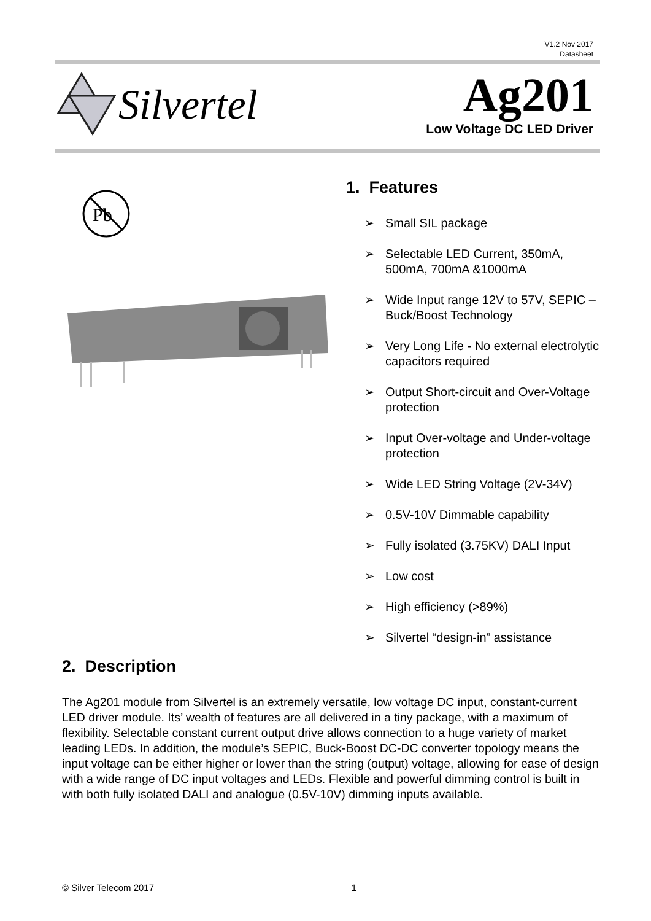V1.2 Nov 2017
Datasheet
Silvertel Ag201
Low Voltage DC LED Driver
Pb
1. Features
➢ Small SIL package
➢ Selectable LED Current, 350mA, 500mA, 700mA &1000mA
➢ Wide Input range 12V to 57V, SEPIC – Buck/Boost Technology
➢ Very Long Life - No external electrolytic capacitors required
➢ Output Short-circuit and Over-Voltage protection
➢ Input Over-voltage and Under-voltage protection
➢ Wide LED String Voltage (2V-34V)
➢ 0.5V-10V Dimmable capability
➢ Fully isolated (3.75KV) DALI Input
➢ Low cost
➢ High efficiency (>89%)
➢ Silvertel “design-in” assistance
2. Description
The Ag201 module from Silvertel is an extremely versatile, low voltage DC input, constant-current LED driver module. Its’ wealth of features are all delivered in a tiny package, with a maximum of flexibility. Selectable constant current output drive allows connection to a huge variety of market leading LEDs. In addition, the module’s SEPIC, Buck-Boost DC-DC converter topology means the input voltage can be either higher or lower than the string (output) voltage, allowing for ease of design with a wide range of DC input voltages and LEDs. Flexible and powerful dimming control is built in with both fully isolated DALI and analogue (0.5V-10V) dimming inputs available.
© Silver Telecom 2017 1